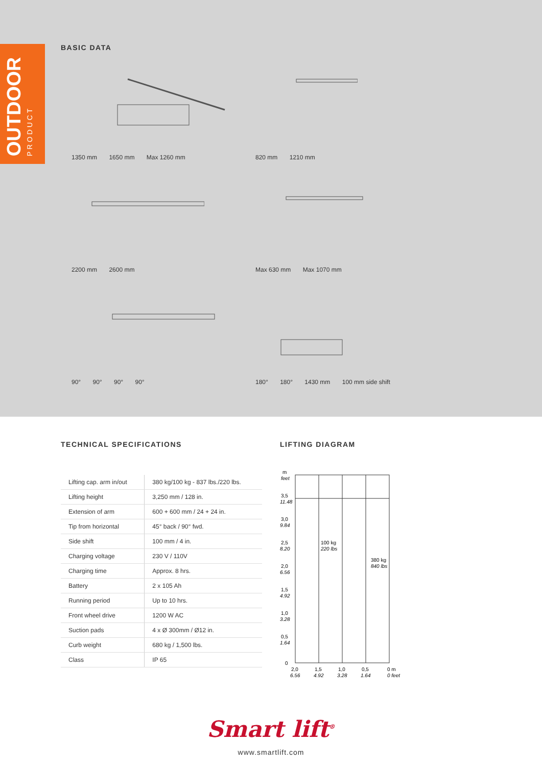OUTDOOR
PRODUCT
BASIC DATA
1350 mm 1650 mm Max 1260 mm
820 mm 1210 mm
2200 mm 2600 mm
Max 630 mm Max 1070 mm
90° 90° 90° 90°
180° 180° 1430 mm 100 mm side shift
TECHNICAL SPECIFICATIONS
| Lifting cap. arm in/out | 380 kg/100 kg - 837 lbs./220 lbs. |
| Lifting height | 3,250 mm / 128 in. |
| Extension of arm | 600 + 600 mm / 24 + 24 in. |
| Tip from horizontal | 45° back / 90° fwd. |
| Side shift | 100 mm / 4 in. |
| Charging voltage | 230 V / 110V |
| Charging time | Approx. 8 hrs. |
| Battery | 2 x 105 Ah |
| Running period | Up to 10 hrs. |
| Front wheel drive | 1200 W AC |
| Suction pads | 4 x Ø 300mm / Ø12 in. |
| Curb weight | 680 kg / 1,500 lbs. |
| Class | IP 65 |
LIFTING DIAGRAM
m
feet
3,5
11.48
3,0
9.84
2,5
8.20
2,0
6.56
1,5
4.92
1,0
3.28
0,5
1.64
0
100 kg
220 lbs
380 kg
840 lbs
2,0
6.56
1,5
4.92
1,0
3.28
0,5
1.64
0 m
0 feet
Smart lift<sup>®</sup>
www.smartlift.com